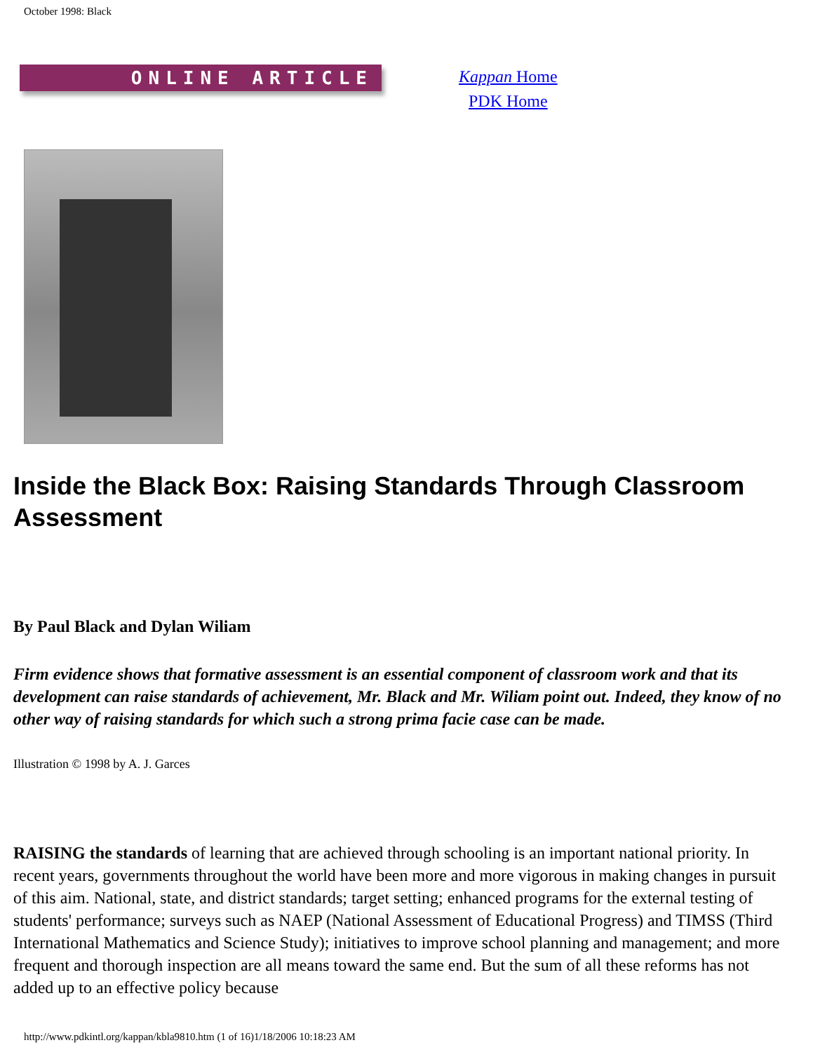October 1998: Black
ONLINE ARTICLE
Kappan Home
PDK Home
Inside the Black Box: Raising Standards Through Classroom Assessment
By Paul Black and Dylan Wiliam
Firm evidence shows that formative assessment is an essential component of classroom work and that its development can raise standards of achievement, Mr. Black and Mr. Wiliam point out. Indeed, they know of no other way of raising standards for which such a strong prima facie case can be made.
Illustration © 1998 by A. J. Garces
RAISING the standards of learning that are achieved through schooling is an important national priority. In recent years, governments throughout the world have been more and more vigorous in making changes in pursuit of this aim. National, state, and district standards; target setting; enhanced programs for the external testing of students' performance; surveys such as NAEP (National Assessment of Educational Progress) and TIMSS (Third International Mathematics and Science Study); initiatives to improve school planning and management; and more frequent and thorough inspection are all means toward the same end. But the sum of all these reforms has not added up to an effective policy because
http://www.pdkintl.org/kappan/kbla9810.htm (1 of 16)1/18/2006 10:18:23 AM